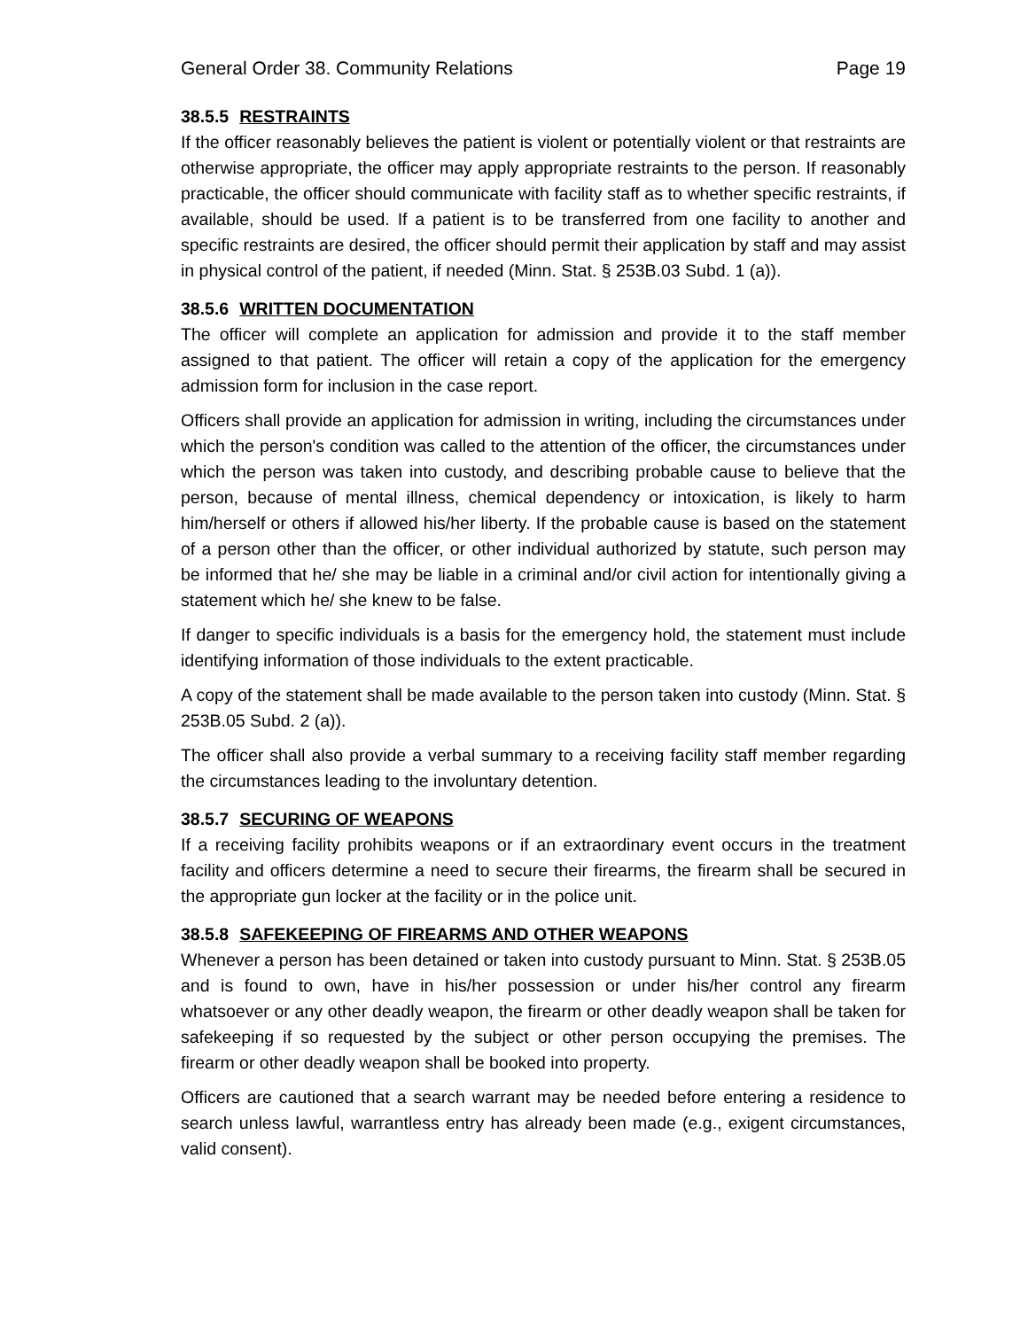General Order 38. Community Relations Page 19
38.5.5 RESTRAINTS
If the officer reasonably believes the patient is violent or potentially violent or that restraints are otherwise appropriate, the officer may apply appropriate restraints to the person. If reasonably practicable, the officer should communicate with facility staff as to whether specific restraints, if available, should be used. If a patient is to be transferred from one facility to another and specific restraints are desired, the officer should permit their application by staff and may assist in physical control of the patient, if needed (Minn. Stat. § 253B.03 Subd. 1 (a)).
38.5.6 WRITTEN DOCUMENTATION
The officer will complete an application for admission and provide it to the staff member assigned to that patient. The officer will retain a copy of the application for the emergency admission form for inclusion in the case report.
Officers shall provide an application for admission in writing, including the circumstances under which the person's condition was called to the attention of the officer, the circumstances under which the person was taken into custody, and describing probable cause to believe that the person, because of mental illness, chemical dependency or intoxication, is likely to harm him/herself or others if allowed his/her liberty. If the probable cause is based on the statement of a person other than the officer, or other individual authorized by statute, such person may be informed that he/ she may be liable in a criminal and/or civil action for intentionally giving a statement which he/ she knew to be false.
If danger to specific individuals is a basis for the emergency hold, the statement must include identifying information of those individuals to the extent practicable.
A copy of the statement shall be made available to the person taken into custody (Minn. Stat. § 253B.05 Subd. 2 (a)).
The officer shall also provide a verbal summary to a receiving facility staff member regarding the circumstances leading to the involuntary detention.
38.5.7 SECURING OF WEAPONS
If a receiving facility prohibits weapons or if an extraordinary event occurs in the treatment facility and officers determine a need to secure their firearms, the firearm shall be secured in the appropriate gun locker at the facility or in the police unit.
38.5.8 SAFEKEEPING OF FIREARMS AND OTHER WEAPONS
Whenever a person has been detained or taken into custody pursuant to Minn. Stat. § 253B.05 and is found to own, have in his/her possession or under his/her control any firearm whatsoever or any other deadly weapon, the firearm or other deadly weapon shall be taken for safekeeping if so requested by the subject or other person occupying the premises. The firearm or other deadly weapon shall be booked into property.
Officers are cautioned that a search warrant may be needed before entering a residence to search unless lawful, warrantless entry has already been made (e.g., exigent circumstances, valid consent).